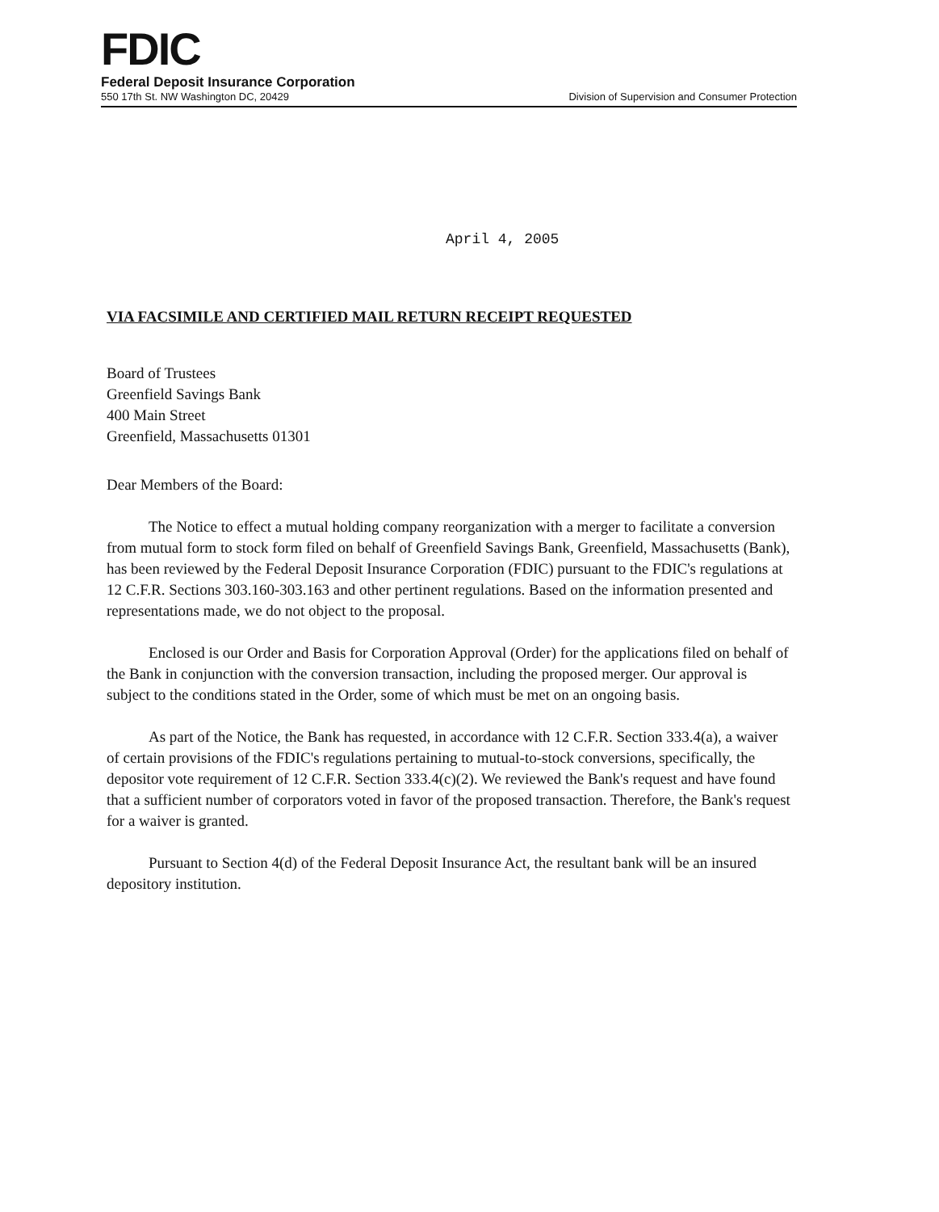FDIC
Federal Deposit Insurance Corporation
550 17th St. NW Washington DC, 20429 Division of Supervision and Consumer Protection
April 4, 2005
VIA FACSIMILE AND CERTIFIED MAIL RETURN RECEIPT REQUESTED
Board of Trustees
Greenfield Savings Bank
400 Main Street
Greenfield, Massachusetts 01301
Dear Members of the Board:
The Notice to effect a mutual holding company reorganization with a merger to facilitate a conversion from mutual form to stock form filed on behalf of Greenfield Savings Bank, Greenfield, Massachusetts (Bank), has been reviewed by the Federal Deposit Insurance Corporation (FDIC) pursuant to the FDIC's regulations at 12 C.F.R. Sections 303.160-303.163 and other pertinent regulations. Based on the information presented and representations made, we do not object to the proposal.
Enclosed is our Order and Basis for Corporation Approval (Order) for the applications filed on behalf of the Bank in conjunction with the conversion transaction, including the proposed merger. Our approval is subject to the conditions stated in the Order, some of which must be met on an ongoing basis.
As part of the Notice, the Bank has requested, in accordance with 12 C.F.R. Section 333.4(a), a waiver of certain provisions of the FDIC's regulations pertaining to mutual-to-stock conversions, specifically, the depositor vote requirement of 12 C.F.R. Section 333.4(c)(2). We reviewed the Bank's request and have found that a sufficient number of corporators voted in favor of the proposed transaction. Therefore, the Bank's request for a waiver is granted.
Pursuant to Section 4(d) of the Federal Deposit Insurance Act, the resultant bank will be an insured depository institution.